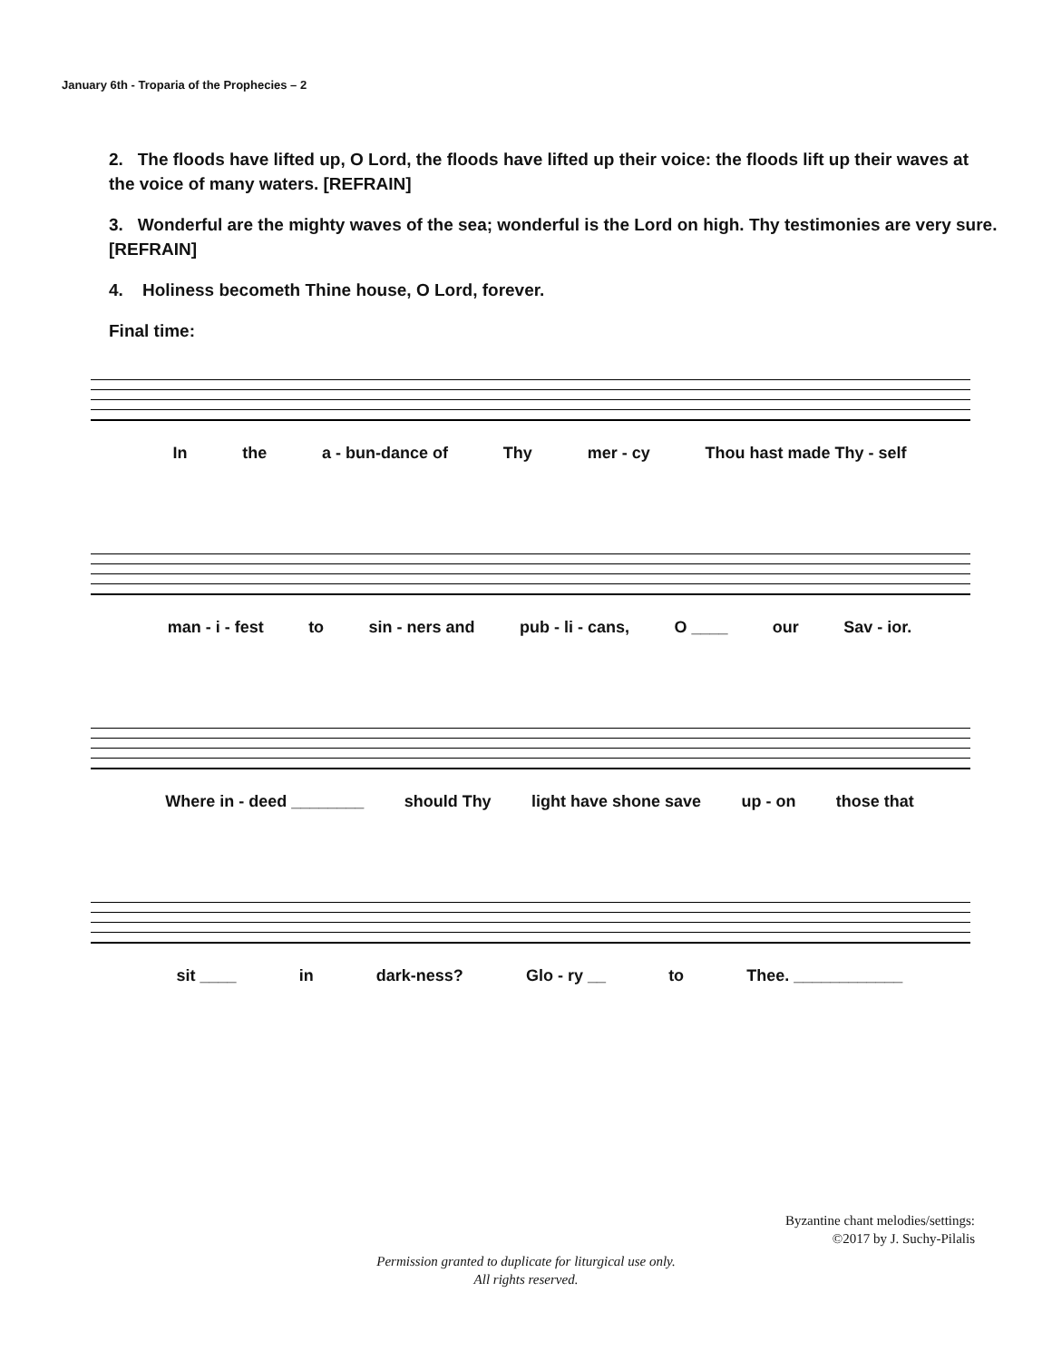January 6th - Troparia of the Prophecies – 2
2. The floods have lifted up, O Lord, the floods have lifted up their voice: the floods lift up their waves at the voice of many waters. [REFRAIN]
3. Wonderful are the mighty waves of the sea; wonderful is the Lord on high. Thy testimonies are very sure. [REFRAIN]
4. Holiness becometh Thine house, O Lord, forever.
Final time:
In the a - bun-dance of Thy mer - cy Thou hast made Thy - self
man - i - fest to sin - ners and pub - li - cans, O ____ our Sav - ior.
Where in - deed ________ should Thy light have shone save up - on those that
sit ____ in dark-ness? Glo - ry __ to Thee. ____________
Byzantine chant melodies/settings:
©2017 by J. Suchy-Pilalis
Permission granted to duplicate for liturgical use only.
All rights reserved.